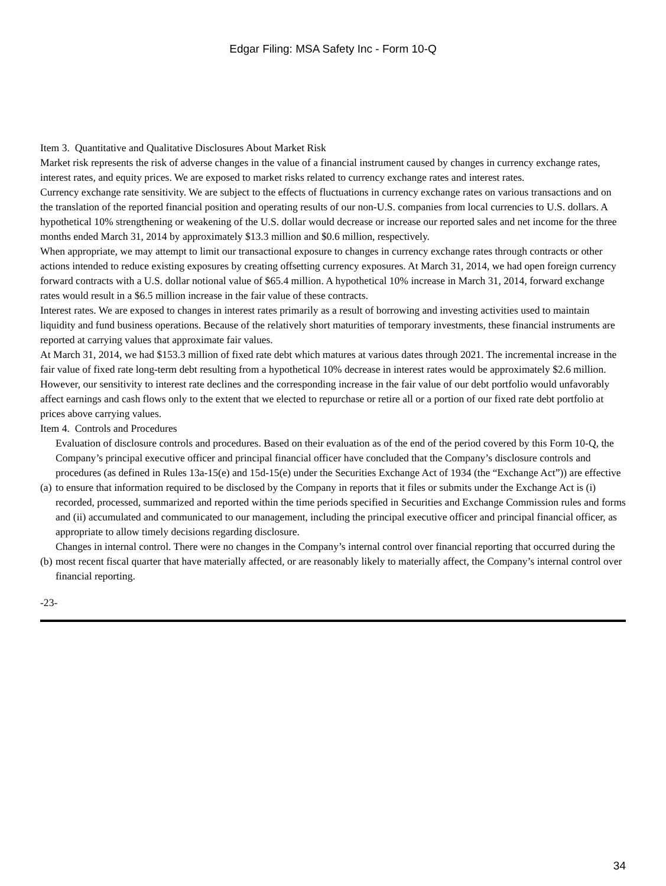Edgar Filing: MSA Safety Inc - Form 10-Q
Item 3. Quantitative and Qualitative Disclosures About Market Risk
Market risk represents the risk of adverse changes in the value of a financial instrument caused by changes in currency exchange rates, interest rates, and equity prices. We are exposed to market risks related to currency exchange rates and interest rates.
Currency exchange rate sensitivity. We are subject to the effects of fluctuations in currency exchange rates on various transactions and on the translation of the reported financial position and operating results of our non-U.S. companies from local currencies to U.S. dollars. A hypothetical 10% strengthening or weakening of the U.S. dollar would decrease or increase our reported sales and net income for the three months ended March 31, 2014 by approximately $13.3 million and $0.6 million, respectively.
When appropriate, we may attempt to limit our transactional exposure to changes in currency exchange rates through contracts or other actions intended to reduce existing exposures by creating offsetting currency exposures. At March 31, 2014, we had open foreign currency forward contracts with a U.S. dollar notional value of $65.4 million. A hypothetical 10% increase in March 31, 2014, forward exchange rates would result in a $6.5 million increase in the fair value of these contracts.
Interest rates. We are exposed to changes in interest rates primarily as a result of borrowing and investing activities used to maintain liquidity and fund business operations. Because of the relatively short maturities of temporary investments, these financial instruments are reported at carrying values that approximate fair values.
At March 31, 2014, we had $153.3 million of fixed rate debt which matures at various dates through 2021. The incremental increase in the fair value of fixed rate long-term debt resulting from a hypothetical 10% decrease in interest rates would be approximately $2.6 million. However, our sensitivity to interest rate declines and the corresponding increase in the fair value of our debt portfolio would unfavorably affect earnings and cash flows only to the extent that we elected to repurchase or retire all or a portion of our fixed rate debt portfolio at prices above carrying values.
Item 4. Controls and Procedures
| (a) | Evaluation of disclosure controls and procedures. Based on their evaluation as of the end of the period covered by this Form 10-Q, the Company’s principal executive officer and principal financial officer have concluded that the Company’s disclosure controls and procedures (as defined in Rules 13a-15(e) and 15d-15(e) under the Securities Exchange Act of 1934 (the “Exchange Act”)) are effective to ensure that information required to be disclosed by the Company in reports that it files or submits under the Exchange Act is (i) recorded, processed, summarized and reported within the time periods specified in Securities and Exchange Commission rules and forms and (ii) accumulated and communicated to our management, including the principal executive officer and principal financial officer, as appropriate to allow timely decisions regarding disclosure. |
| (b) | Changes in internal control. There were no changes in the Company’s internal control over financial reporting that occurred during the most recent fiscal quarter that have materially affected, or are reasonably likely to materially affect, the Company’s internal control over financial reporting. |
-23-
34